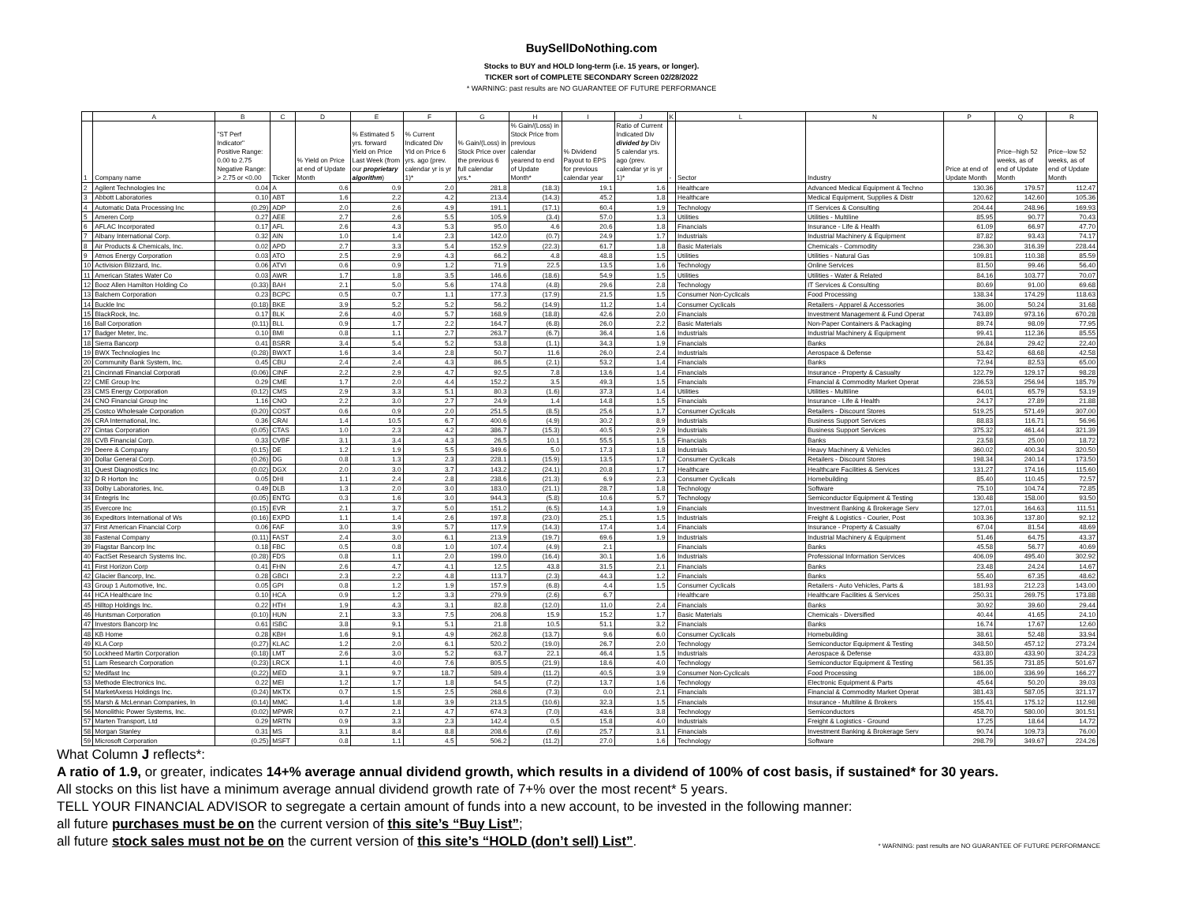BuySellDoNothing.com
Stocks to BUY and HOLD long-term (i.e. 15 years, or longer).
TICKER sort of COMPLETE SECONDARY Screen 02/28/2022
* WARNING: past results are NO GUARANTEE OF FUTURE PERFORMANCE
| | A | B | C | D | E | F | G | H | I | J | K | L | N | P | Q | R |
| --- | --- | --- | --- | --- | --- | --- | --- | --- | --- | --- | --- | --- | --- | --- | --- | --- |
| 1 | Company name | "ST Perf Indicator" Positive Range: 0.00 to 2.75 Negative Range: > 2.75 or <0.00 | Ticker | % Yield on Price at end of Update Month | % Estimated 5 yrs. forward Yield on Price Last Week (from our proprietary algorithm ) | % Current Indicated Div Yld on Price 6 yrs. ago (prev. calendar yr is yr 1)* | % Gain/(Loss) in Stock Price over the previous 6 full calendar yrs.* | % Gain/(Loss) in Stock Price from previous calendar yearend to end of Update Month* | % Dividend Payout to EPS for previous calendar year | Ratio of Current Indicated Div divided by Div 5 calendar yrs. ago (prev. calendar yr is yr 1)* | - | Sector | Industry | Price at end of Update Month | Price--high 52 weeks, as of end of Update Month | Price--low 52 weeks, as of end of Update Month |
| 2 | Agilent Technologies Inc | 0.04 | A | 0.6 | 0.9 | 2.0 | 281.8 | (18.3) | 19.1 | 1.6 | | Healthcare | Advanced Medical Equipment & Techno | 130.36 | 179.57 | 112.47 |
| 3 | Abbott Laboratories | 0.10 | ABT | 1.6 | 2.2 | 4.2 | 213.4 | (14.3) | 45.2 | 1.8 | | Healthcare | Medical Equipment, Supplies & Distr | 120.62 | 142.60 | 105.36 |
| 4 | Automatic Data Processing Inc | (0.29) | ADP | 2.0 | 2.6 | 4.9 | 191.1 | (17.1) | 60.4 | 1.9 | | Technology | IT Services & Consulting | 204.44 | 248.96 | 169.93 |
| 5 | Ameren Corp | 0.27 | AEE | 2.7 | 2.6 | 5.5 | 105.9 | (3.4) | 57.0 | 1.3 | | Utilities | Utilities - Multiline | 85.95 | 90.77 | 70.43 |
| 6 | AFLAC Incorporated | 0.17 | AFL | 2.6 | 4.3 | 5.3 | 95.0 | 4.6 | 20.6 | 1.8 | | Financials | Insurance - Life & Health | 61.09 | 66.97 | 47.70 |
| 7 | Albany International Corp. | 0.32 | AIN | 1.0 | 1.4 | 2.3 | 142.0 | (0.7) | 24.9 | 1.7 | | Industrials | Industrial Machinery & Equipment | 87.82 | 93.43 | 74.17 |
| 8 | Air Products & Chemicals, Inc. | 0.02 | APD | 2.7 | 3.3 | 5.4 | 152.9 | (22.3) | 61.7 | 1.8 | | Basic Materials | Chemicals - Commodity | 236.30 | 316.39 | 228.44 |
| 9 | Atmos Energy Corporation | 0.03 | ATO | 2.5 | 2.9 | 4.3 | 66.2 | 4.8 | 48.8 | 1.5 | | Utilities | Utilities - Natural Gas | 109.81 | 110.38 | 85.59 |
| 10 | Activision Blizzard, Inc. | 0.06 | ATVI | 0.6 | 0.9 | 1.2 | 71.9 | 22.5 | 13.5 | 1.6 | | Technology | Online Services | 81.50 | 99.46 | 56.40 |
| 11 | American States Water Co | 0.03 | AWR | 1.7 | 1.8 | 3.5 | 146.6 | (18.6) | 54.9 | 1.5 | | Utilities | Utilities - Water & Related | 84.16 | 103.77 | 70.07 |
| 12 | Booz Allen Hamilton Holding Co | (0.33) | BAH | 2.1 | 5.0 | 5.6 | 174.8 | (4.8) | 29.6 | 2.8 | | Technology | IT Services & Consulting | 80.69 | 91.00 | 69.68 |
| 13 | Balchem Corporation | 0.23 | BCPC | 0.5 | 0.7 | 1.1 | 177.3 | (17.9) | 21.5 | 1.5 | | Consumer Non-Cyclicals | Food Processing | 138.34 | 174.29 | 118.63 |
| 14 | Buckle Inc | (0.18) | BKE | 3.9 | 5.2 | 5.2 | 56.2 | (14.9) | 11.2 | 1.4 | | Consumer Cyclicals | Retailers - Apparel & Accessories | 36.00 | 50.24 | 31.68 |
| 15 | BlackRock, Inc. | 0.17 | BLK | 2.6 | 4.0 | 5.7 | 168.9 | (18.8) | 42.6 | 2.0 | | Financials | Investment Management & Fund Operat | 743.89 | 973.16 | 670.28 |
| 16 | Ball Corporation | (0.11) | BLL | 0.9 | 1.7 | 2.2 | 164.7 | (6.8) | 26.0 | 2.2 | | Basic Materials | Non-Paper Containers & Packaging | 89.74 | 98.09 | 77.95 |
| 17 | Badger Meter, Inc. | 0.10 | BMI | 0.8 | 1.1 | 2.7 | 263.7 | (6.7) | 36.4 | 1.6 | | Industrials | Industrial Machinery & Equipment | 99.41 | 112.36 | 85.55 |
| 18 | Sierra Bancorp | 0.41 | BSRR | 3.4 | 5.4 | 5.2 | 53.8 | (1.1) | 34.3 | 1.9 | | Financials | Banks | 26.84 | 29.42 | 22.40 |
| 19 | BWX Technologies Inc | (0.28) | BWXT | 1.6 | 3.4 | 2.8 | 50.7 | 11.6 | 26.0 | 2.4 | | Industrials | Aerospace & Defense | 53.42 | 68.68 | 42.58 |
| 20 | Community Bank System, Inc. | 0.45 | CBU | 2.4 | 2.4 | 4.3 | 86.5 | (2.1) | 53.2 | 1.4 | | Financials | Banks | 72.94 | 82.53 | 65.00 |
| 21 | Cincinnati Financial Corporati | (0.06) | CINF | 2.2 | 2.9 | 4.7 | 92.5 | 7.8 | 13.6 | 1.4 | | Financials | Insurance - Property & Casualty | 122.79 | 129.17 | 98.28 |
| 22 | CME Group Inc | 0.29 | CME | 1.7 | 2.0 | 4.4 | 152.2 | 3.5 | 49.3 | 1.5 | | Financials | Financial & Commodity Market Operat | 236.53 | 256.94 | 185.79 |
| 23 | CMS Energy Corporation | (0.12) | CMS | 2.9 | 3.3 | 5.1 | 80.3 | (1.6) | 37.3 | 1.4 | | Utilities | Utilities - Multiline | 64.01 | 65.79 | 53.19 |
| 24 | CNO Financial Group Inc | 1.16 | CNO | 2.2 | 3.0 | 2.7 | 24.9 | 1.4 | 14.8 | 1.5 | | Financials | Insurance - Life & Health | 24.17 | 27.89 | 21.88 |
| 25 | Costco Wholesale Corporation | (0.20) | COST | 0.6 | 0.9 | 2.0 | 251.5 | (8.5) | 25.6 | 1.7 | | Consumer Cyclicals | Retailers - Discount Stores | 519.25 | 571.49 | 307.00 |
| 26 | CRA International, Inc. | 0.36 | CRAI | 1.4 | 10.5 | 6.7 | 400.6 | (4.9) | 30.2 | 8.9 | | Industrials | Business Support Services | 88.83 | 116.71 | 56.96 |
| 27 | Cintas Corporation | (0.05) | CTAS | 1.0 | 2.3 | 4.2 | 386.7 | (15.3) | 40.5 | 2.9 | | Industrials | Business Support Services | 375.32 | 461.44 | 321.39 |
| 28 | CVB Financial Corp. | 0.33 | CVBF | 3.1 | 3.4 | 4.3 | 26.5 | 10.1 | 55.5 | 1.5 | | Financials | Banks | 23.58 | 25.00 | 18.72 |
| 29 | Deere & Company | (0.15) | DE | 1.2 | 1.9 | 5.5 | 349.6 | 5.0 | 17.3 | 1.8 | | Industrials | Heavy Machinery & Vehicles | 360.02 | 400.34 | 320.50 |
| 30 | Dollar General Corp. | (0.26) | DG | 0.8 | 1.3 | 2.3 | 228.1 | (15.9) | 13.5 | 1.7 | | Consumer Cyclicals | Retailers - Discount Stores | 198.34 | 240.14 | 173.50 |
| 31 | Quest Diagnostics Inc | (0.02) | DGX | 2.0 | 3.0 | 3.7 | 143.2 | (24.1) | 20.8 | 1.7 | | Healthcare | Healthcare Facilities & Services | 131.27 | 174.16 | 115.60 |
| 32 | D R Horton Inc | 0.05 | DHI | 1.1 | 2.4 | 2.8 | 238.6 | (21.3) | 6.9 | 2.3 | | Consumer Cyclicals | Homebuilding | 85.40 | 110.45 | 72.57 |
| 33 | Dolby Laboratories, Inc. | 0.49 | DLB | 1.3 | 2.0 | 3.0 | 183.0 | (21.1) | 28.7 | 1.8 | | Technology | Software | 75.10 | 104.74 | 72.85 |
| 34 | Entegris Inc | (0.05) | ENTG | 0.3 | 1.6 | 3.0 | 944.3 | (5.8) | 10.6 | 5.7 | | Technology | Semiconductor Equipment & Testing | 130.48 | 158.00 | 93.50 |
| 35 | Evercore Inc | (0.15) | EVR | 2.1 | 3.7 | 5.0 | 151.2 | (6.5) | 14.3 | 1.9 | | Financials | Investment Banking & Brokerage Serv | 127.01 | 164.63 | 111.51 |
| 36 | Expeditors International of Ws | (0.16) | EXPD | 1.1 | 1.4 | 2.6 | 197.8 | (23.0) | 25.1 | 1.5 | | Industrials | Freight & Logistics - Courier, Post | 103.36 | 137.80 | 92.12 |
| 37 | First American Financial Corp | 0.06 | FAF | 3.0 | 3.9 | 5.7 | 117.9 | (14.3) | 17.4 | 1.4 | | Financials | Insurance - Property & Casualty | 67.04 | 81.54 | 48.69 |
| 38 | Fastenal Company | (0.11) | FAST | 2.4 | 3.0 | 6.1 | 213.9 | (19.7) | 69.6 | 1.9 | | Industrials | Industrial Machinery & Equipment | 51.46 | 64.75 | 43.37 |
| 39 | Flagstar Bancorp Inc | 0.18 | FBC | 0.5 | 0.8 | 1.0 | 107.4 | (4.9) | 2.1 | | | Financials | Banks | 45.58 | 56.77 | 40.69 |
| 40 | FactSet Research Systems Inc. | (0.28) | FDS | 0.8 | 1.1 | 2.0 | 199.0 | (16.4) | 30.1 | 1.6 | | Industrials | Professional Information Services | 406.09 | 495.40 | 302.92 |
| 41 | First Horizon Corp | 0.41 | FHN | 2.6 | 4.7 | 4.1 | 12.5 | 43.8 | 31.5 | 2.1 | | Financials | Banks | 23.48 | 24.24 | 14.67 |
| 42 | Glacier Bancorp, Inc. | 0.28 | GBCI | 2.3 | 2.2 | 4.8 | 113.7 | (2.3) | 44.3 | 1.2 | | Financials | Banks | 55.40 | 67.35 | 48.62 |
| 43 | Group 1 Automotive, Inc. | 0.05 | GPI | 0.8 | 1.2 | 1.9 | 157.9 | (6.8) | 4.4 | 1.5 | | Consumer Cyclicals | Retailers - Auto Vehicles, Parts & | 181.93 | 212.23 | 143.00 |
| 44 | HCA Healthcare Inc | 0.10 | HCA | 0.9 | 1.2 | 3.3 | 279.9 | (2.6) | 6.7 | | | Healthcare | Healthcare Facilities & Services | 250.31 | 269.75 | 173.88 |
| 45 | Hilltop Holdings Inc. | 0.22 | HTH | 1.9 | 4.3 | 3.1 | 82.8 | (12.0) | 11.0 | 2.4 | | Financials | Banks | 30.92 | 39.60 | 29.44 |
| 46 | Huntsman Corporation | (0.10) | HUN | 2.1 | 3.3 | 7.5 | 206.8 | 15.9 | 15.2 | 1.7 | | Basic Materials | Chemicals - Diversified | 40.44 | 41.65 | 24.10 |
| 47 | Investors Bancorp Inc | 0.61 | ISBC | 3.8 | 9.1 | 5.1 | 21.8 | 10.5 | 51.1 | 3.2 | | Financials | Banks | 16.74 | 17.67 | 12.60 |
| 48 | KB Home | 0.28 | KBH | 1.6 | 9.1 | 4.9 | 262.8 | (13.7) | 9.6 | 6.0 | | Consumer Cyclicals | Homebuilding | 38.61 | 52.48 | 33.94 |
| 49 | KLA Corp | (0.27) | KLAC | 1.2 | 2.0 | 6.1 | 520.2 | (19.0) | 26.7 | 2.0 | | Technology | Semiconductor Equipment & Testing | 348.50 | 457.12 | 273.24 |
| 50 | Lockheed Martin Corporation | (0.18) | LMT | 2.6 | 3.0 | 5.2 | 63.7 | 22.1 | 46.4 | 1.5 | | Industrials | Aerospace & Defense | 433.80 | 433.90 | 324.23 |
| 51 | Lam Research Corporation | (0.23) | LRCX | 1.1 | 4.0 | 7.6 | 805.5 | (21.9) | 18.6 | 4.0 | | Technology | Semiconductor Equipment & Testing | 561.35 | 731.85 | 501.67 |
| 52 | Medifast Inc | (0.22) | MED | 3.1 | 9.7 | 18.7 | 589.4 | (11.2) | 40.5 | 3.9 | | Consumer Non-Cyclicals | Food Processing | 186.00 | 336.99 | 166.27 |
| 53 | Methode Electronics Inc. | 0.22 | MEI | 1.2 | 1.7 | 1.8 | 54.5 | (7.2) | 13.7 | 1.6 | | Technology | Electronic Equipment & Parts | 45.64 | 50.20 | 39.03 |
| 54 | MarketAxess Holdings Inc. | (0.24) | MKTX | 0.7 | 1.5 | 2.5 | 268.6 | (7.3) | 0.0 | 2.1 | | Financials | Financial & Commodity Market Operat | 381.43 | 587.05 | 321.17 |
| 55 | Marsh & McLennan Companies, In | (0.14) | MMC | 1.4 | 1.8 | 3.9 | 213.5 | (10.6) | 32.3 | 1.5 | | Financials | Insurance - Multiline & Brokers | 155.41 | 175.12 | 112.98 |
| 56 | Monolithic Power Systems, Inc. | (0.02) | MPWR | 0.7 | 2.1 | 4.7 | 674.3 | (7.0) | 43.6 | 3.8 | | Technology | Semiconductors | 458.70 | 580.00 | 301.51 |
| 57 | Marten Transport, Ltd | 0.29 | MRTN | 0.9 | 3.3 | 2.3 | 142.4 | 0.5 | 15.8 | 4.0 | | Industrials | Freight & Logistics - Ground | 17.25 | 18.64 | 14.72 |
| 58 | Morgan Stanley | 0.31 | MS | 3.1 | 8.4 | 8.8 | 208.6 | (7.6) | 25.7 | 3.1 | | Financials | Investment Banking & Brokerage Serv | 90.74 | 109.73 | 76.00 |
| 59 | Microsoft Corporation | (0.25) | MSFT | 0.8 | 1.1 | 4.5 | 506.2 | (11.2) | 27.0 | 1.6 | | Technology | Software | 298.79 | 349.67 | 224.26 |
What Column J reflects*:
A ratio of 1.9, or greater, indicates 14+% average annual dividend growth, which results in a dividend of 100% of cost basis, if sustained* for 30 years.
All stocks on this list have a minimum average annual dividend growth rate of 7+% over the most recent* 5 years.
TELL YOUR FINANCIAL ADVISOR to segregate a certain amount of funds into a new account, to be invested in the following manner:
all future purchases must be on the current version of this site’s “Buy List”;
all future stock sales must not be on the current version of this site’s “HOLD (don’t sell) List”. * WARNING: past results are NO GUARANTEE OF FUTURE PERFORMANCE